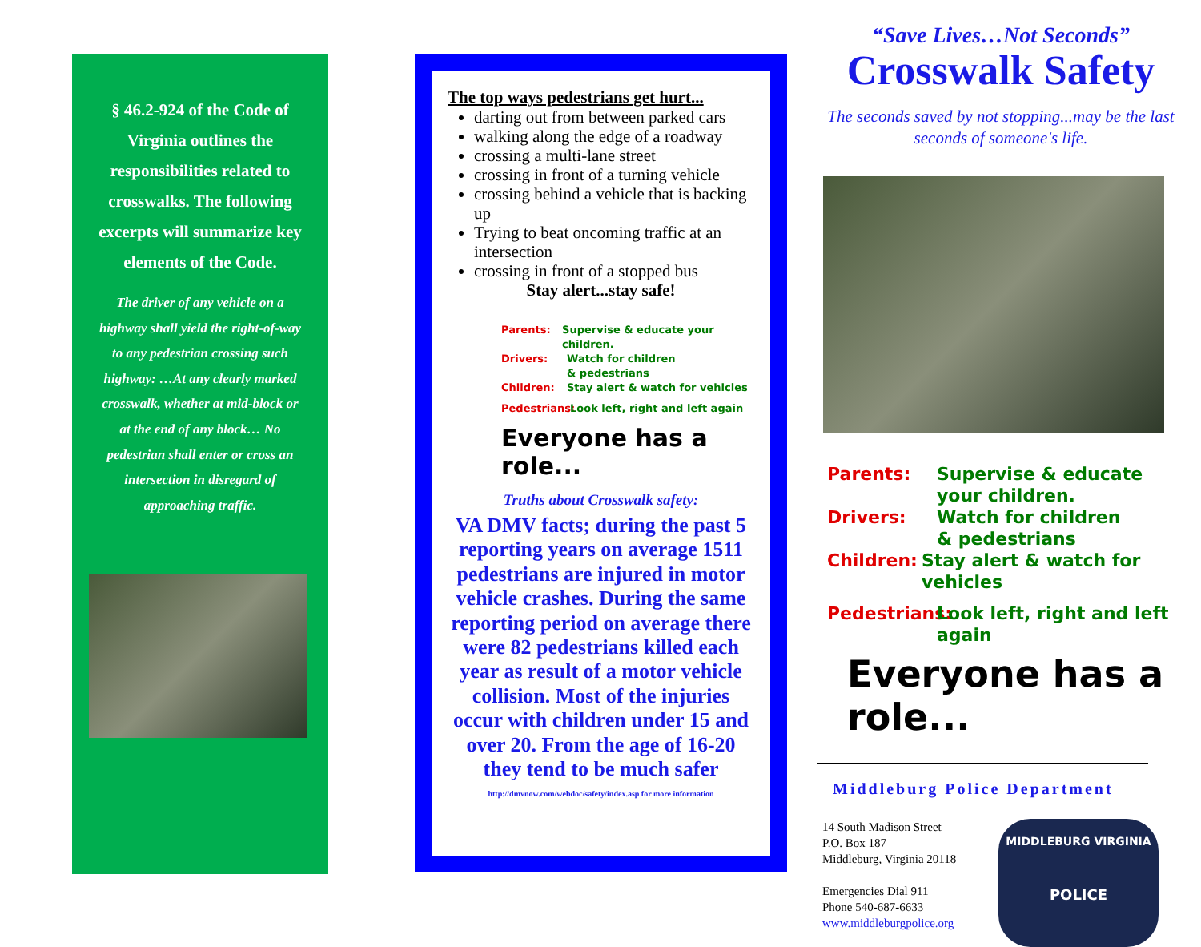§ 46.2-924 of the Code of Virginia outlines the responsibilities related to crosswalks. The following excerpts will summarize key elements of the Code.
The driver of any vehicle on a highway shall yield the right-of-way to any pedestrian crossing such highway: …At any clearly marked crosswalk, whether at mid-block or at the end of any block… No pedestrian shall enter or cross an intersection in disregard of approaching traffic.
The top ways pedestrians get hurt...
darting out from between parked cars
walking along the edge of a roadway
crossing a multi-lane street
crossing in front of a turning vehicle
crossing behind a vehicle that is backing up
Trying to beat oncoming traffic at an intersection
crossing in front of a stopped bus
Stay alert...stay safe!
Parents: Supervise & educate your children.
Drivers: Watch for children
& pedestrians
Children: Stay alert & watch for vehicles
Pedestrians: Look left, right and left again
Everyone has a role...
Truths about Crosswalk safety:
VA DMV facts; during the past 5 reporting years on average 1511 pedestrians are injured in motor vehicle crashes. During the same reporting period on average there were 82 pedestrians killed each year as result of a motor vehicle collision. Most of the injuries occur with children under 15 and over 20. From the age of 16-20 they tend to be much safer
http://dmvnow.com/webdoc/safety/index.asp for more information
“Save Lives…Not Seconds”
Crosswalk Safety
The seconds saved by not stopping...may be the last seconds of someone's life.
Parents: Supervise & educate
your children.
Drivers: Watch for children
& pedestrians
Children: Stay alert & watch for vehicles
Pedestrians: Look left, right and left again
Everyone has a role...
Middleburg Police Department
14 South Madison Street
P.O. Box 187
Middleburg, Virginia 20118
Emergencies Dial 911
Phone 540-687-6633
www.middleburgpolice.org
MIDDLEBURG VIRGINIA
POLICE